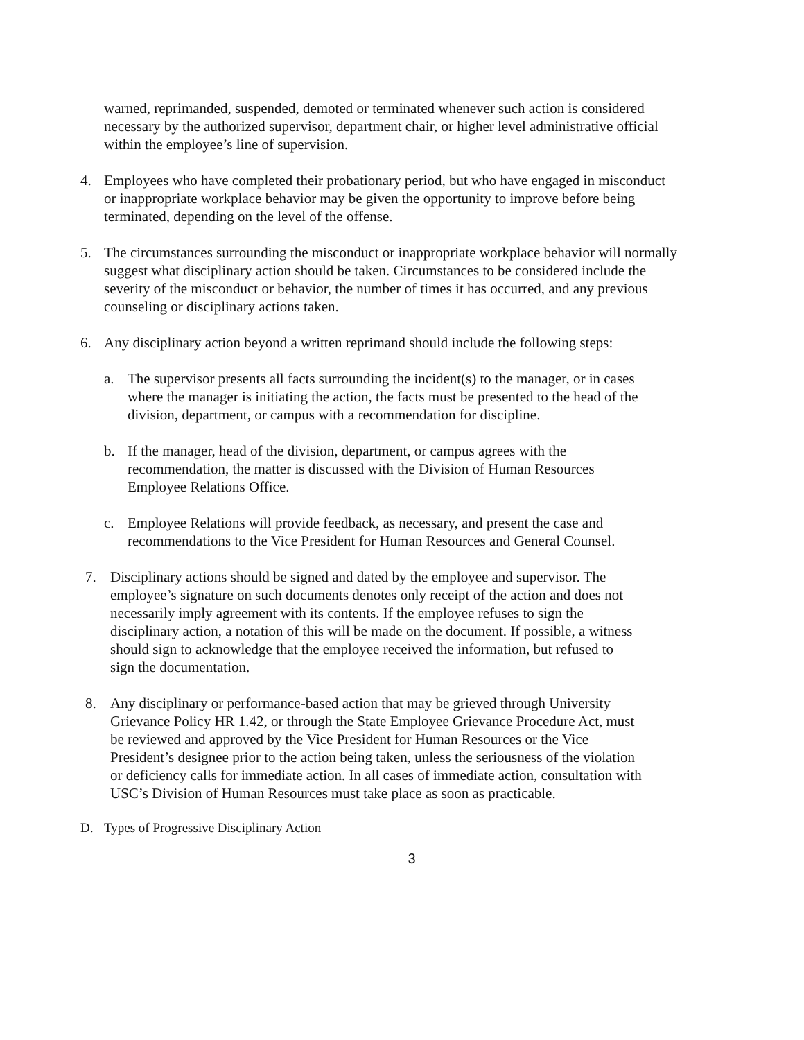warned, reprimanded, suspended, demoted or terminated whenever such action is considered necessary by the authorized supervisor, department chair, or higher level administrative official within the employee’s line of supervision.
4. Employees who have completed their probationary period, but who have engaged in misconduct or inappropriate workplace behavior may be given the opportunity to improve before being terminated, depending on the level of the offense.
5. The circumstances surrounding the misconduct or inappropriate workplace behavior will normally suggest what disciplinary action should be taken. Circumstances to be considered include the severity of the misconduct or behavior, the number of times it has occurred, and any previous counseling or disciplinary actions taken.
6. Any disciplinary action beyond a written reprimand should include the following steps:
a. The supervisor presents all facts surrounding the incident(s) to the manager, or in cases where the manager is initiating the action, the facts must be presented to the head of the division, department, or campus with a recommendation for discipline.
b. If the manager, head of the division, department, or campus agrees with the recommendation, the matter is discussed with the Division of Human Resources Employee Relations Office.
c. Employee Relations will provide feedback, as necessary, and present the case and recommendations to the Vice President for Human Resources and General Counsel.
7. Disciplinary actions should be signed and dated by the employee and supervisor. The employee’s signature on such documents denotes only receipt of the action and does not necessarily imply agreement with its contents. If the employee refuses to sign the disciplinary action, a notation of this will be made on the document. If possible, a witness should sign to acknowledge that the employee received the information, but refused to sign the documentation.
8. Any disciplinary or performance-based action that may be grieved through University Grievance Policy HR 1.42, or through the State Employee Grievance Procedure Act, must be reviewed and approved by the Vice President for Human Resources or the Vice President’s designee prior to the action being taken, unless the seriousness of the violation or deficiency calls for immediate action. In all cases of immediate action, consultation with USC’s Division of Human Resources must take place as soon as practicable.
D. Types of Progressive Disciplinary Action
3